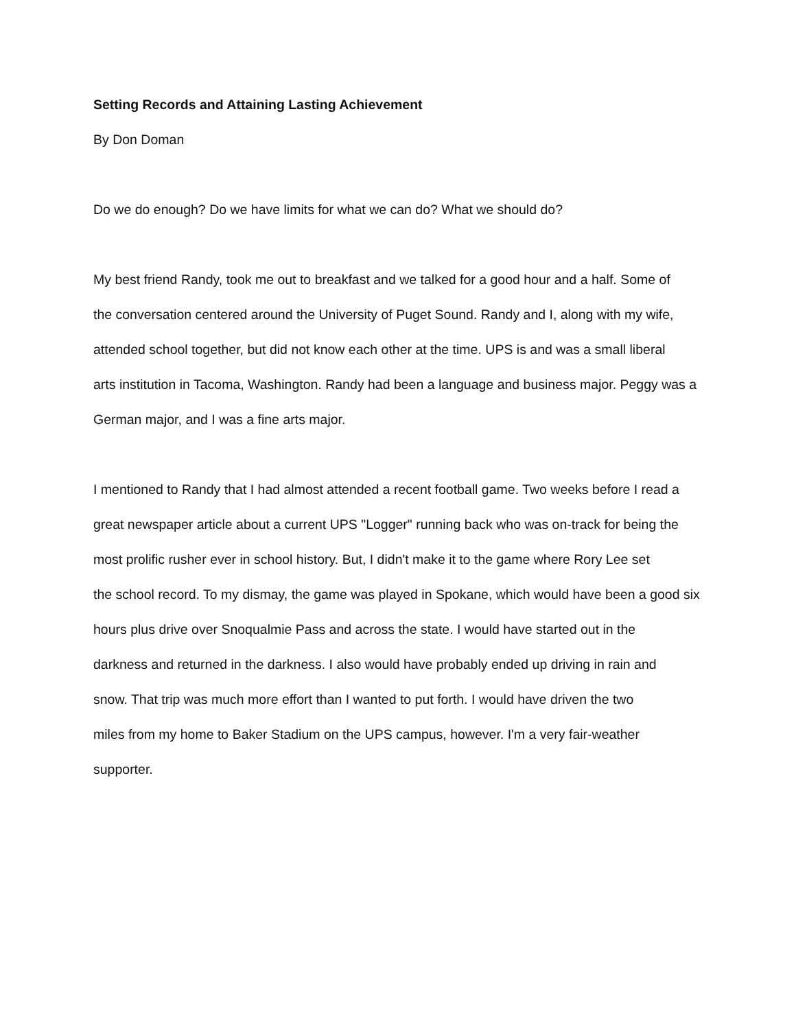Setting Records and Attaining Lasting Achievement
By Don Doman
Do we do enough? Do we have limits for what we can do? What we should do?
My best friend Randy, took me out to breakfast and we talked for a good hour and a half. Some of
the conversation centered around the University of Puget Sound. Randy and I, along with my wife,
attended school together, but did not know each other at the time. UPS is and was a small liberal
arts institution in Tacoma, Washington. Randy had been a language and business major. Peggy was a
German major, and I was a fine arts major.
I mentioned to Randy that I had almost attended a recent football game. Two weeks before I read a
great newspaper article about a current UPS "Logger" running back who was on-track for being the
most prolific rusher ever in school history. But, I didn't make it to the game where Rory Lee set
the school record. To my dismay, the game was played in Spokane, which would have been a good six
hours plus drive over Snoqualmie Pass and across the state. I would have started out in the
darkness and returned in the darkness. I also would have probably ended up driving in rain and
snow. That trip was much more effort than I wanted to put forth. I would have driven the two
miles from my home to Baker Stadium on the UPS campus, however. I'm a very fair-weather
supporter.